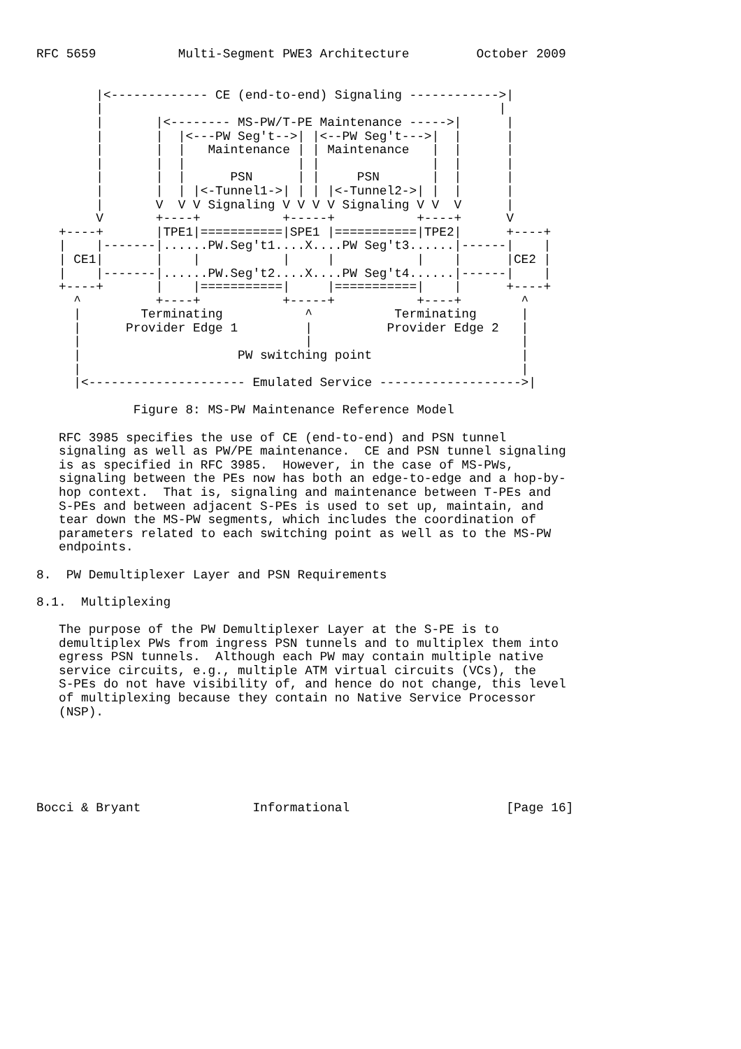RFC 5659           Multi-Segment PWE3 Architecture         October 2009


        |<------------- CE (end-to-end) Signaling ------------>|
        |                                                     |
        |       |<-------- MS-PW/T-PE Maintenance ----->|      |
        |       |  |<---PW Seg't-->| |<--PW Seg't--->|  |      |
        |       |  |   Maintenance | | Maintenance   |  |      |
        |       |  |               | |               |  |      |
        |       |  |      PSN      | |     PSN       |  |      |
        |       |  | |<-Tunnel1->| | | |<-Tunnel2->| |  |      |
        |       V  V V Signaling V V V V Signaling V V  V      |
        V       +----+           +-----+           +----+      V
   +----+       |TPE1|===========|SPE1 |===========|TPE2|      +----+
   |    |-------|......PW.Seg't1....X....PW Seg't3......|------|    |
   | CE1|       |    |           |     |           |    |      |CE2 |
   |    |-------|......PW.Seg't2....X....PW Seg't4......|------|    |
   +----+       |    |===========|     |===========|    |      +----+
     ^          +----+           +-----+           +----+        ^
     |        Terminating           ^           Terminating      |
     |      Provider Edge 1         |          Provider Edge 2   |
     |                              |                            |
     |                     PW switching point                    |
     |                                                           |
     |<--------------------- Emulated Service ------------------->|

             Figure 8: MS-PW Maintenance Reference Model

   RFC 3985 specifies the use of CE (end-to-end) and PSN tunnel
   signaling as well as PW/PE maintenance.  CE and PSN tunnel signaling
   is as specified in RFC 3985.  However, in the case of MS-PWs,
   signaling between the PEs now has both an edge-to-edge and a hop-by-
   hop context.  That is, signaling and maintenance between T-PEs and
   S-PEs and between adjacent S-PEs is used to set up, maintain, and
   tear down the MS-PW segments, which includes the coordination of
   parameters related to each switching point as well as to the MS-PW
   endpoints.

8.  PW Demultiplexer Layer and PSN Requirements

8.1.  Multiplexing

   The purpose of the PW Demultiplexer Layer at the S-PE is to
   demultiplex PWs from ingress PSN tunnels and to multiplex them into
   egress PSN tunnels.  Although each PW may contain multiple native
   service circuits, e.g., multiple ATM virtual circuits (VCs), the
   S-PEs do not have visibility of, and hence do not change, this level
   of multiplexing because they contain no Native Service Processor
   (NSP).






Bocci & Bryant               Informational                     [Page 16]